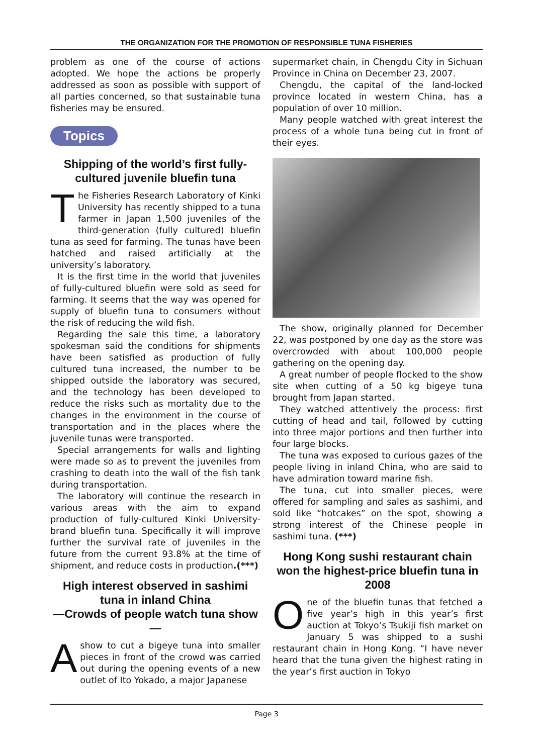THE ORGANIZATION FOR THE PROMOTION OF RESPONSIBLE TUNA FISHERIES
problem as one of the course of actions adopted. We hope the actions be properly addressed as soon as possible with support of all parties concerned, so that sustainable tuna fisheries may be ensured.
Topics
Shipping of the world’s first fully-cultured juvenile bluefin tuna
The Fisheries Research Laboratory of Kinki University has recently shipped to a tuna farmer in Japan 1,500 juveniles of the third-generation (fully cultured) bluefin tuna as seed for farming. The tunas have been hatched and raised artificially at the university’s laboratory.
It is the first time in the world that juveniles of fully-cultured bluefin were sold as seed for farming. It seems that the way was opened for supply of bluefin tuna to consumers without the risk of reducing the wild fish.
Regarding the sale this time, a laboratory spokesman said the conditions for shipments have been satisfied as production of fully cultured tuna increased, the number to be shipped outside the laboratory was secured, and the technology has been developed to reduce the risks such as mortality due to the changes in the environment in the course of transportation and in the places where the juvenile tunas were transported.
Special arrangements for walls and lighting were made so as to prevent the juveniles from crashing to death into the wall of the fish tank during transportation.
The laboratory will continue the research in various areas with the aim to expand production of fully-cultured Kinki University-brand bluefin tuna. Specifically it will improve further the survival rate of juveniles in the future from the current 93.8% at the time of shipment, and reduce costs in production.(***)
High interest observed in sashimi tuna in inland China
—Crowds of people watch tuna show —
Ashow to cut a bigeye tuna into smaller pieces in front of the crowd was carried out during the opening events of a new outlet of Ito Yokado, a major Japanese
supermarket chain, in Chengdu City in Sichuan Province in China on December 23, 2007.
Chengdu, the capital of the land-locked province located in western China, has a population of over 10 million.
Many people watched with great interest the process of a whole tuna being cut in front of their eyes.
The show, originally planned for December 22, was postponed by one day as the store was overcrowded with about 100,000 people gathering on the opening day.
A great number of people flocked to the show site when cutting of a 50 kg bigeye tuna brought from Japan started.
They watched attentively the process: first cutting of head and tail, followed by cutting into three major portions and then further into four large blocks.
The tuna was exposed to curious gazes of the people living in inland China, who are said to have admiration toward marine fish.
The tuna, cut into smaller pieces, were offered for sampling and sales as sashimi, and sold like “hotcakes” on the spot, showing a strong interest of the Chinese people in sashimi tuna. (***)
Hong Kong sushi restaurant chain won the highest-price bluefin tuna in 2008
One of the bluefin tunas that fetched a five year’s high in this year’s first auction at Tokyo’s Tsukiji fish market on January 5 was shipped to a sushi restaurant chain in Hong Kong. “I have never heard that the tuna given the highest rating in the year’s first auction in Tokyo
Page 3